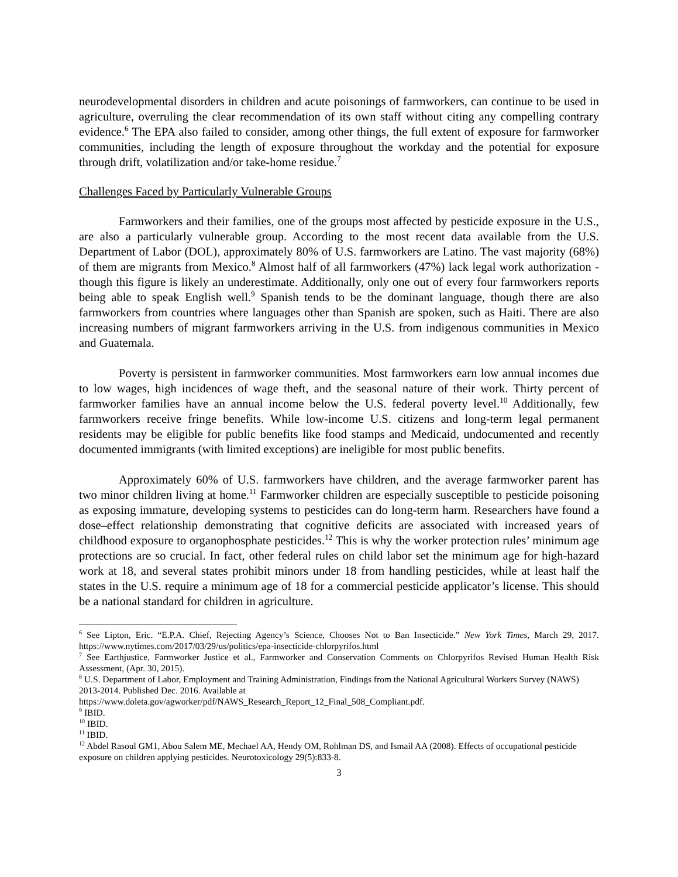neurodevelopmental disorders in children and acute poisonings of farmworkers, can continue to be used in agriculture, overruling the clear recommendation of its own staff without citing any compelling contrary evidence.<sup>6</sup> The EPA also failed to consider, among other things, the full extent of exposure for farmworker communities, including the length of exposure throughout the workday and the potential for exposure through drift, volatilization and/or take-home residue.<sup>7</sup>
Challenges Faced by Particularly Vulnerable Groups
Farmworkers and their families, one of the groups most affected by pesticide exposure in the U.S., are also a particularly vulnerable group. According to the most recent data available from the U.S. Department of Labor (DOL), approximately 80% of U.S. farmworkers are Latino. The vast majority (68%) of them are migrants from Mexico.<sup>8</sup> Almost half of all farmworkers (47%) lack legal work authorization - though this figure is likely an underestimate. Additionally, only one out of every four farmworkers reports being able to speak English well.<sup>9</sup> Spanish tends to be the dominant language, though there are also farmworkers from countries where languages other than Spanish are spoken, such as Haiti. There are also increasing numbers of migrant farmworkers arriving in the U.S. from indigenous communities in Mexico and Guatemala.
Poverty is persistent in farmworker communities. Most farmworkers earn low annual incomes due to low wages, high incidences of wage theft, and the seasonal nature of their work. Thirty percent of farmworker families have an annual income below the U.S. federal poverty level.<sup>10</sup> Additionally, few farmworkers receive fringe benefits. While low-income U.S. citizens and long-term legal permanent residents may be eligible for public benefits like food stamps and Medicaid, undocumented and recently documented immigrants (with limited exceptions) are ineligible for most public benefits.
Approximately 60% of U.S. farmworkers have children, and the average farmworker parent has two minor children living at home.<sup>11</sup> Farmworker children are especially susceptible to pesticide poisoning as exposing immature, developing systems to pesticides can do long-term harm. Researchers have found a dose–effect relationship demonstrating that cognitive deficits are associated with increased years of childhood exposure to organophosphate pesticides.<sup>12</sup> This is why the worker protection rules’ minimum age protections are so crucial. In fact, other federal rules on child labor set the minimum age for high-hazard work at 18, and several states prohibit minors under 18 from handling pesticides, while at least half the states in the U.S. require a minimum age of 18 for a commercial pesticide applicator’s license. This should be a national standard for children in agriculture.
<sup>6</sup> See Lipton, Eric. “E.P.A. Chief, Rejecting Agency’s Science, Chooses Not to Ban Insecticide.” New York Times, March 29, 2017. https://www.nytimes.com/2017/03/29/us/politics/epa-insecticide-chlorpyrifos.html
<sup>7</sup> See Earthjustice, Farmworker Justice et al., Farmworker and Conservation Comments on Chlorpyrifos Revised Human Health Risk Assessment, (Apr. 30, 2015).
<sup>8</sup> U.S. Department of Labor, Employment and Training Administration, Findings from the National Agricultural Workers Survey (NAWS) 2013-2014. Published Dec. 2016. Available at
https://www.doleta.gov/agworker/pdf/NAWS_Research_Report_12_Final_508_Compliant.pdf.
<sup>9</sup> IBID.
<sup>10</sup> IBID.
<sup>11</sup> IBID.
<sup>12</sup> Abdel Rasoul GM1, Abou Salem ME, Mechael AA, Hendy OM, Rohlman DS, and Ismail AA (2008). Effects of occupational pesticide exposure on children applying pesticides. Neurotoxicology 29(5):833-8.
3